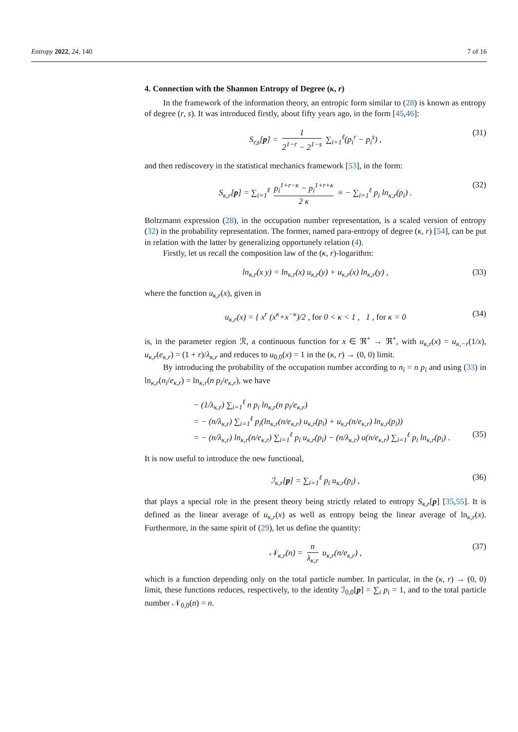Entropy 2022, 24, 140 7 of 16
4. Connection with the Shannon Entropy of Degree (κ, r)
In the framework of the information theory, an entropic form similar to (28) is known as entropy of degree (r, s). It was introduced firstly, about fifty years ago, in the form [45,46]:
S<sub>r,s</sub>[p] = 1 2<sup>1−r</sup> − 2<sup>1−s</sup> ∑<sub>i=1</sub><sup>ℓ</sup>(p<sub>i</sub><sup>r</sup> − p<sub>i</sub><sup>s</sup>) , (31)
and then rediscovery in the statistical mechanics framework [53], in the form:
S<sub>κ,r</sub>[p] = ∑<sub>i=1</sub><sup>ℓ</sup> p<sub>i</sub><sup>1+r−κ</sup> − p<sub>i</sub><sup>1+r+κ</sup> 2 κ ≡ − ∑<sub>i=1</sub><sup>ℓ</sup> p<sub>i</sub> ln<sub>κ,r</sub>(p<sub>i</sub>) . (32)
Boltzmann expression (28), in the occupation number representation, is a scaled version of entropy (32) in the probability representation. The former, named para-entropy of degree (κ, r) [54], can be put in relation with the latter by generalizing opportunely relation (4).
Firstly, let us recall the composition law of the (κ, r)-logarithm:
ln<sub>κ,r</sub>(x y) = ln<sub>κ,r</sub>(x) u<sub>κ,r</sub>(y) + u<sub>κ,r</sub>(x) ln<sub>κ,r</sub>(y) , (33)
where the function u<sub>κ,r</sub>(x), given in
u<sub>κ,r</sub>(x) = { x<sup>r</sup> (x<sup>κ</sup>+x<sup>−κ</sup>)/2 , for 0 < κ < 1 , 1 , for κ = 0 (34)
is, in the parameter region ℛ, a continuous function for x ∈ ℜ<sup>+</sup> → ℜ<sup>+</sup>, with u<sub>κ,r</sub>(x) = u<sub>κ,−r</sub>(1/x), u<sub>κ,r</sub>(e<sub>κ,r</sub>) = (1 + r)/λ<sub>κ,r</sub> and reduces to u<sub>0,0</sub>(x) = 1 in the (κ, r) → (0, 0) limit.
By introducing the probability of the occupation number according to n<sub>i</sub> = n p<sub>i</sub> and using (33) in ln<sub>κ,r</sub>(n<sub>i</sub>/e<sub>κ,r</sub>) = ln<sub>κ,r</sub>(n p<sub>i</sub>/e<sub>κ,r</sub>), we have
− (1/λ<sub>κ,r</sub>) ∑<sub>i=1</sub><sup>ℓ</sup> n p<sub>i</sub> ln<sub>κ,r</sub>(n p<sub>i</sub>/e<sub>κ,r</sub>)
= − (n/λ<sub>κ,r</sub>) ∑<sub>i=1</sub><sup>ℓ</sup> p<sub>i</sub>(ln<sub>κ,r</sub>(n/e<sub>κ,r</sub>) u<sub>κ,r</sub>(p<sub>i</sub>) + u<sub>κ,r</sub>(n/e<sub>κ,r</sub>) ln<sub>κ,r</sub>(p<sub>i</sub>))
= − (n/λ<sub>κ,r</sub>) ln<sub>κ,r</sub>(n/e<sub>κ,r</sub>) ∑<sub>i=1</sub><sup>ℓ</sup> p<sub>i</sub> u<sub>κ,r</sub>(p<sub>i</sub>) − (n/λ<sub>κ,r</sub>) u(n/e<sub>κ,r</sub>) ∑<sub>i=1</sub><sup>ℓ</sup> p<sub>i</sub> ln<sub>κ,r</sub>(p<sub>i</sub>) . (35)
It is now useful to introduce the new functional,
ℐ<sub>κ,r</sub>[p] = ∑<sub>i=1</sub><sup>ℓ</sup> p<sub>i</sub> u<sub>κ,r</sub>(p<sub>i</sub>) , (36)
that plays a special role in the present theory being strictly related to entropy S<sub>κ,r</sub>[p] [35,55]. It is defined as the linear average of u<sub>κ,r</sub>(x) as well as entropy being the linear average of ln<sub>κ,r</sub>(x). Furthermore, in the same spirit of (29), let us define the quantity:
𝒩<sub>κ,r</sub>(n) = n λ<sub>κ,r</sub> u<sub>κ,r</sub>(n/e<sub>κ,r</sub>) , (37)
which is a function depending only on the total particle number. In particular, in the (κ, r) → (0, 0) limit, these functions reduces, respectively, to the identity ℐ<sub>0,0</sub>[p] = ∑<sub>i</sub> p<sub>i</sub> = 1, and to the total particle number 𝒩<sub>0,0</sub>(n) = n.